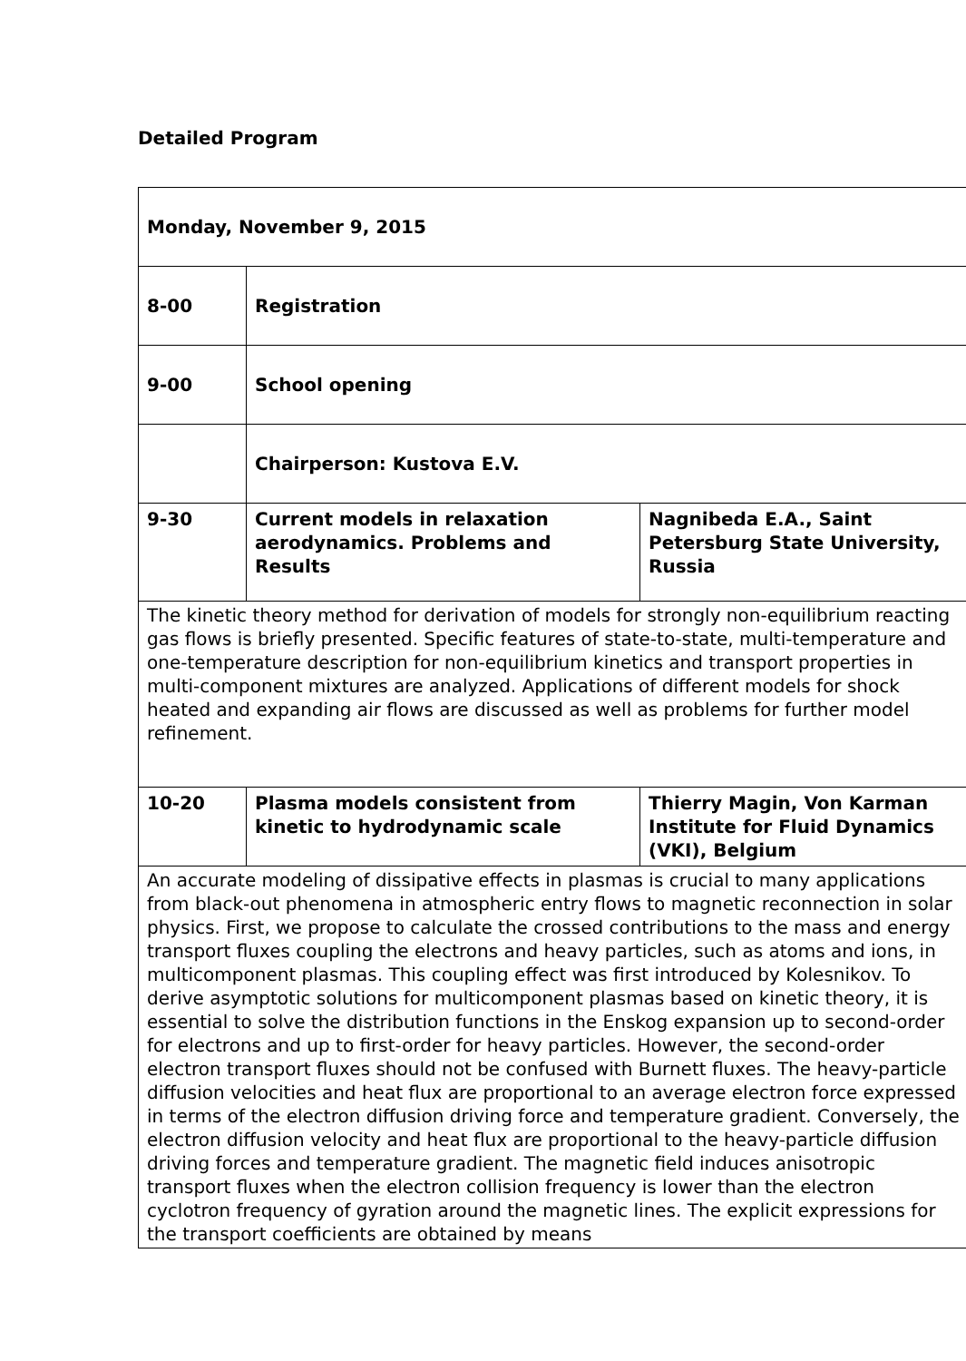Detailed Program
| Monday, November 9, 2015 | | |
| 8-00 | Registration | |
| 9-00 | School opening | |
| | Chairperson: Kustova E.V. | |
| 9-30 | Current models in relaxation aerodynamics. Problems and Results | Nagnibeda E.A., Saint Petersburg State University, Russia |
| The kinetic theory method for derivation of models for strongly non-equilibrium reacting gas flows is briefly presented. Specific features of state-to-state, multi-temperature and one-temperature description for non-equilibrium kinetics and transport properties in multi-component mixtures are analyzed. Applications of different models for shock heated and expanding air flows are discussed as well as problems for further model refinement. | | |
| 10-20 | Plasma models consistent from kinetic to hydrodynamic scale | Thierry Magin, Von Karman Institute for Fluid Dynamics (VKI), Belgium |
| An accurate modeling of dissipative effects in plasmas is crucial to many applications from black-out phenomena in atmospheric entry flows to magnetic reconnection in solar physics. First, we propose to calculate the crossed contributions to the mass and energy transport fluxes coupling the electrons and heavy particles, such as atoms and ions, in multicomponent plasmas. This coupling effect was first introduced by Kolesnikov. To derive asymptotic solutions for multicomponent plasmas based on kinetic theory, it is essential to solve the distribution functions in the Enskog expansion up to second-order for electrons and up to first-order for heavy particles. However, the second-order electron transport fluxes should not be confused with Burnett fluxes. The heavy-particle diffusion velocities and heat flux are proportional to an average electron force expressed in terms of the electron diffusion driving force and temperature gradient. Conversely, the electron diffusion velocity and heat flux are proportional to the heavy-particle diffusion driving forces and temperature gradient. The magnetic field induces anisotropic transport fluxes when the electron collision frequency is lower than the electron cyclotron frequency of gyration around the magnetic lines. The explicit expressions for the transport coefficients are obtained by means | | |